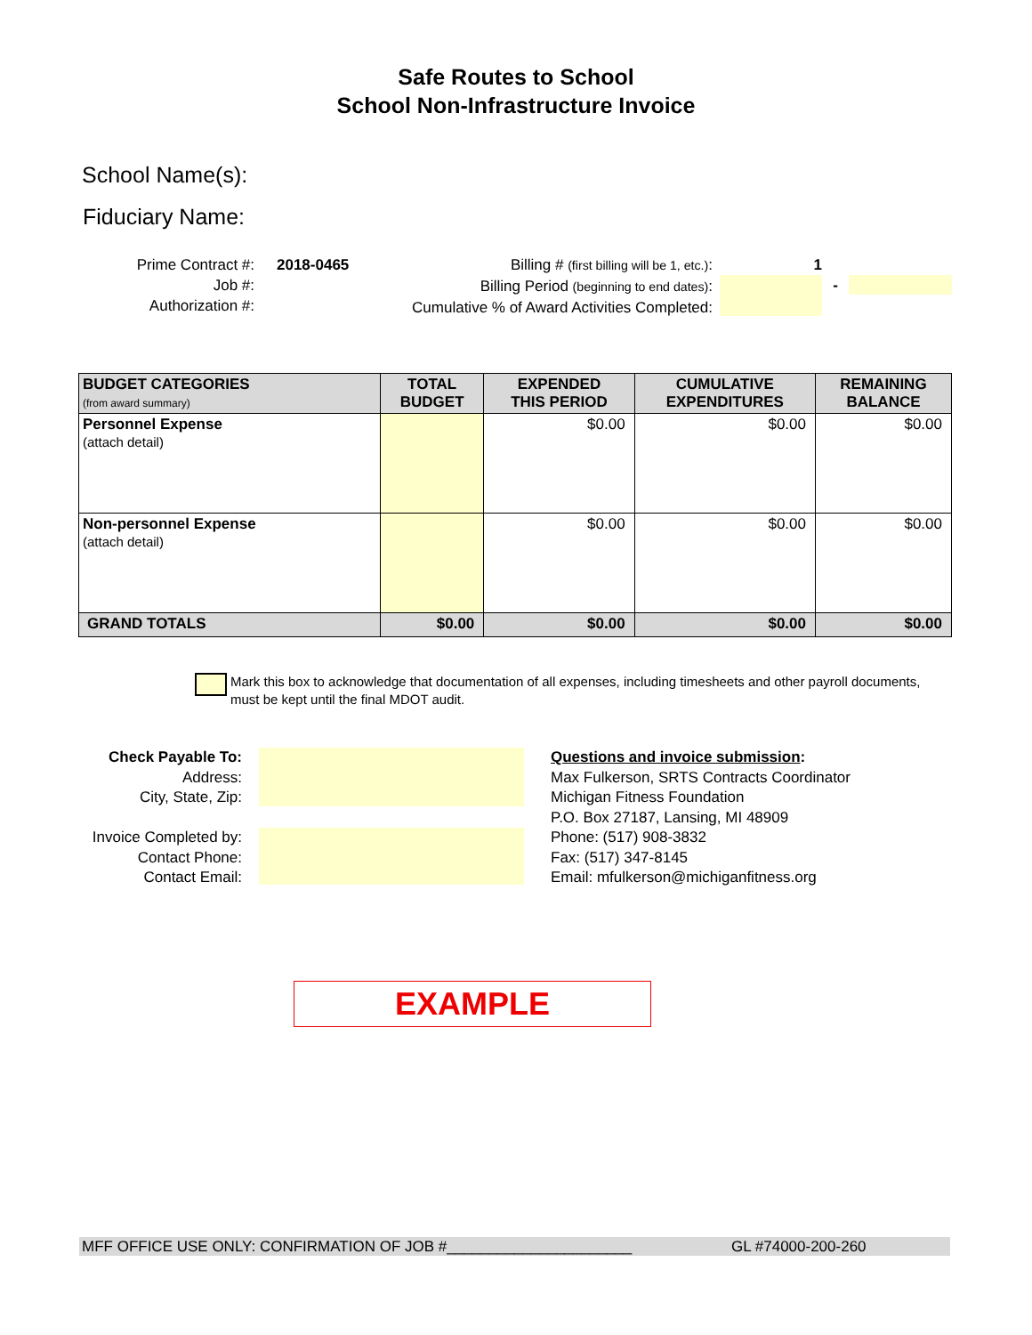Safe Routes to School
School Non-Infrastructure Invoice
School Name(s):
Fiduciary Name:
Prime Contract #:
Job #:
Authorization #:
2018-0465 Billing # (first billing will be 1, etc.):
Billing Period (beginning to end dates):
Cumulative % of Award Activities Completed:
1
-
| BUDGET CATEGORIES (from award summary) | TOTAL BUDGET | EXPENDED THIS PERIOD | CUMULATIVE EXPENDITURES | REMAINING BALANCE |
| --- | --- | --- | --- | --- |
| Personnel Expense (attach detail) | | $0.00 | $0.00 | $0.00 |
| Non-personnel Expense (attach detail) | | $0.00 | $0.00 | $0.00 |
| GRAND TOTALS | $0.00 | $0.00 | $0.00 | $0.00 |
Mark this box to acknowledge that documentation of all expenses, including timesheets and other payroll documents,
must be kept until the final MDOT audit.
Check Payable To:
Address:
City, State, Zip:
Invoice Completed by:
Contact Phone:
Contact Email:
Questions and invoice submission:
Max Fulkerson, SRTS Contracts Coordinator
Michigan Fitness Foundation
P.O. Box 27187, Lansing, MI 48909
Phone: (517) 908-3832
Fax: (517) 347-8145
Email: mfulkerson@michiganfitness.org
EXAMPLE
MFF OFFICE USE ONLY: CONFIRMATION OF JOB #______________________ GL #74000-200-260